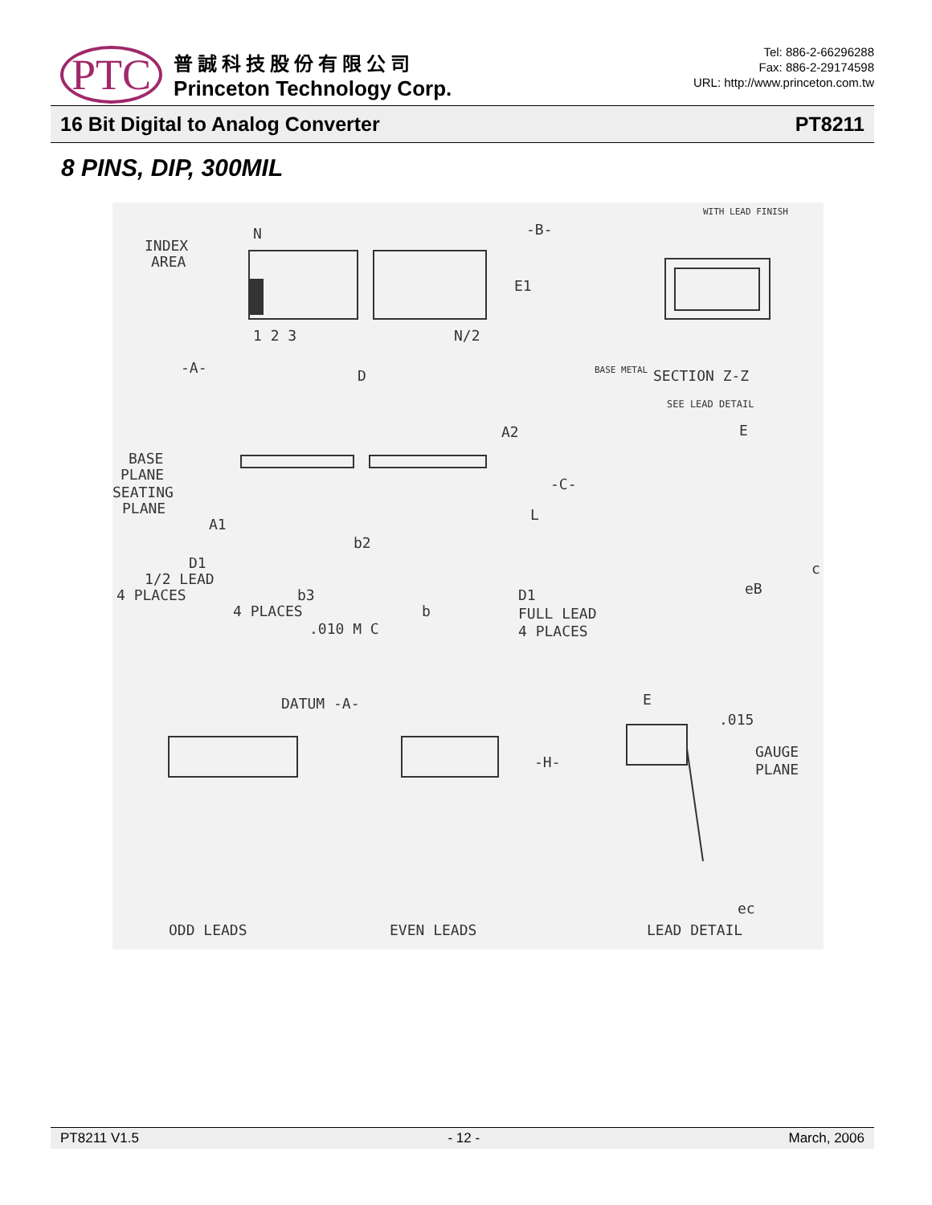PTC
普誠科技股份有限公司
Princeton Technology Corp.
Tel: 886-2-66296288
Fax: 886-2-29174598
URL: http://www.princeton.com.tw
16 Bit Digital to Analog Converter PT8211
8 PINS, DIP, 300MIL
INDEX
AREA
N
1 2 3
N/2
-B-
E1
-A-
D
SECTION Z-Z
A2
-C-
BASE
PLANE
SEATING
PLANE
A1
D1
1/2 LEAD
4 PLACES
b2
b3
4 PLACES
.010 M C
b
D1
FULL LEAD
4 PLACES
L
E
eB
c
SEE LEAD DETAIL
WITH LEAD FINISH
BASE METAL
DATUM -A-
E
.015
GAUGE
PLANE
-H-
ec
ODD LEADS
EVEN LEADS
LEAD DETAIL
PT8211 V1.5 - 12 - March, 2006